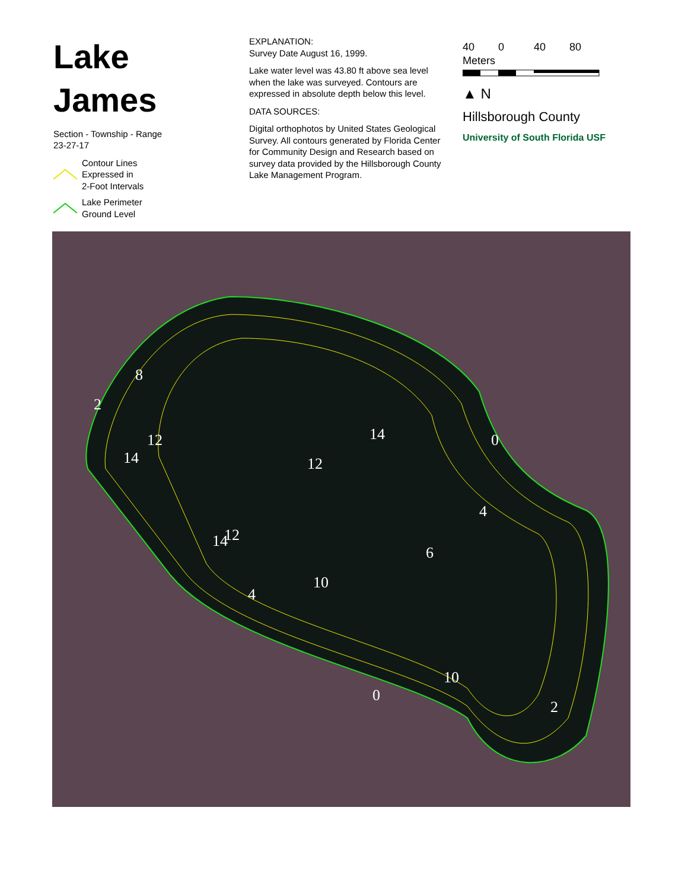Lake James
Section - Township - Range
23-27-17
Contour Lines
Expressed in
2-Foot Intervals
Lake Perimeter
Ground Level
EXPLANATION:
Survey Date August 16, 1999.
Lake water level was 43.80 ft above sea level when the lake was surveyed. Contours are expressed in absolute depth below this level.
DATA SOURCES:
Digital orthophotos by United States Geological Survey. All contours generated by Florida Center for Community Design and Research based on survey data provided by the Hillsborough County Lake Management Program.
40 0 40 80 Meters
▲ N
Hillsborough County
University of South Florida USF
2
8
12
14
12
14
12
14
10
0
4
6
4
10
0
2